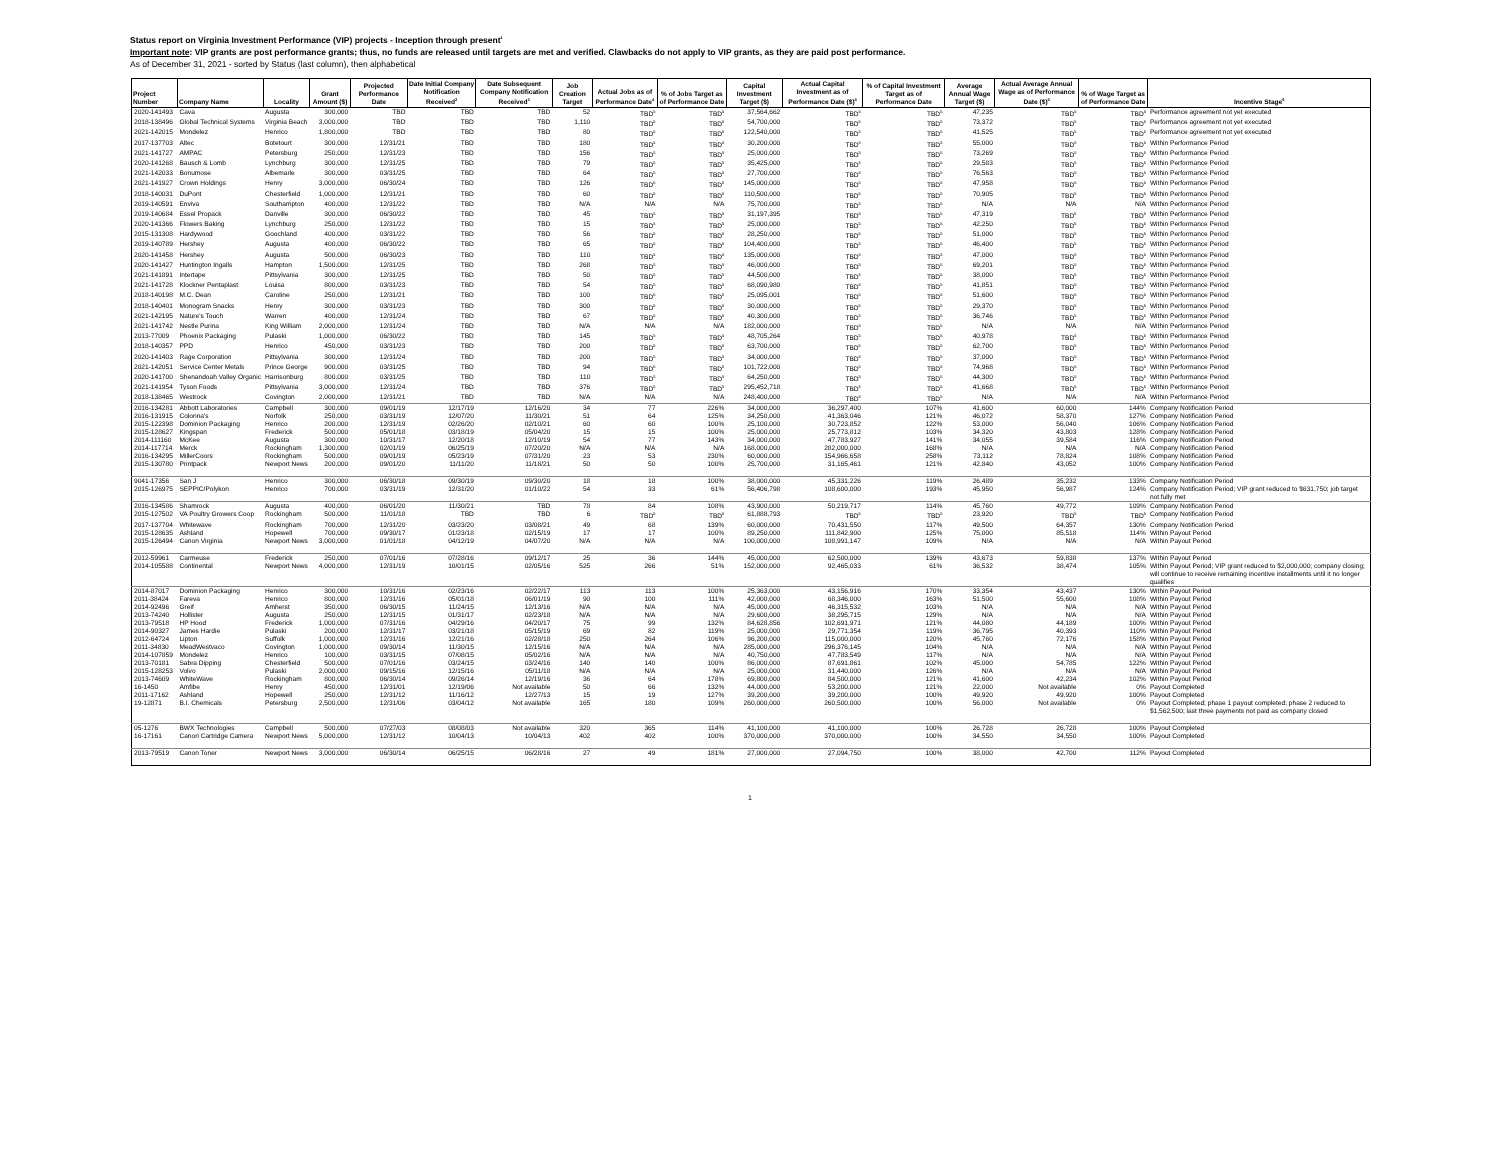Status report on Virginia Investment Performance (VIP) projects - Inception through present<sup>1</sup>
Important note: VIP grants are post performance grants; thus, no funds are released until targets are met and verified. Clawbacks do not apply to VIP grants, as they are paid post performance.
As of December 31, 2021 - sorted by Status (last column), then alphabetical
| Project Number | Company Name | Locality | Grant Amount ($) | Projected Performance Date | Date Initial Company Notification Received<sup>2</sup> | Date Subsequent Company Notification Received<sup>3</sup> | Job Creation Target | Actual Jobs as of Performance Date<sup>4</sup> | % of Jobs Target as of Performance Date | Capital Investment Target ($) | Actual Capital Investment as of Performance Date ($)<sup>4</sup> | % of Capital Investment Target as of Performance Date | Average Annual Wage Target ($) | Actual Average Annual Wage as of Performance Date ($)<sup>4</sup> | % of Wage Target as of Performance Date | Incentive Stage<sup>6</sup> |
| --- | --- | --- | --- | --- | --- | --- | --- | --- | --- | --- | --- | --- | --- | --- | --- | --- |
| 2020-141493 | Cava | Augusta | 300,000 | TBD | TBD | TBD | 52 | TBD<sup>5</sup> | TBD<sup>5</sup> | 37,564,662 | TBD<sup>5</sup> | TBD<sup>5</sup> | 47,235 | TBD<sup>5</sup> | TBD<sup>5</sup> | Performance agreement not yet executed |
| 2018-138496 | Global Technical Systems | Virginia Beach | 3,000,000 | TBD | TBD | TBD | 1,110 | TBD<sup>5</sup> | TBD<sup>5</sup> | 54,700,000 | TBD<sup>5</sup> | TBD<sup>5</sup> | 73,372 | TBD<sup>5</sup> | TBD<sup>5</sup> | Performance agreement not yet executed |
| 2021-142015 | Mondelez | Henrico | 1,800,000 | TBD | TBD | TBD | 80 | TBD<sup>5</sup> | TBD<sup>5</sup> | 122,540,000 | TBD<sup>5</sup> | TBD<sup>5</sup> | 41,525 | TBD<sup>5</sup> | TBD<sup>5</sup> | Performance agreement not yet executed |
| 2017-137703 | Altec | Botetourt | 300,000 | 12/31/21 | TBD | TBD | 180 | TBD<sup>5</sup> | TBD<sup>5</sup> | 30,200,000 | TBD<sup>5</sup> | TBD<sup>5</sup> | 55,000 | TBD<sup>5</sup> | TBD<sup>5</sup> | Within Performance Period |
| 2021-141727 | AMPAC | Petersburg | 250,000 | 12/31/23 | TBD | TBD | 156 | TBD<sup>5</sup> | TBD<sup>5</sup> | 25,000,000 | TBD<sup>5</sup> | TBD<sup>5</sup> | 73,269 | TBD<sup>5</sup> | TBD<sup>5</sup> | Within Performance Period |
| 2020-141268 | Bausch & Lomb | Lynchburg | 300,000 | 12/31/25 | TBD | TBD | 79 | TBD<sup>5</sup> | TBD<sup>5</sup> | 35,425,000 | TBD<sup>5</sup> | TBD<sup>5</sup> | 29,583 | TBD<sup>5</sup> | TBD<sup>5</sup> | Within Performance Period |
| 2021-142033 | Bonumose | Albemarle | 300,000 | 03/31/25 | TBD | TBD | 64 | TBD<sup>5</sup> | TBD<sup>5</sup> | 27,700,000 | TBD<sup>5</sup> | TBD<sup>5</sup> | 76,563 | TBD<sup>5</sup> | TBD<sup>5</sup> | Within Performance Period |
| 2021-141927 | Crown Holdings | Henry | 3,000,000 | 06/30/24 | TBD | TBD | 126 | TBD<sup>5</sup> | TBD<sup>5</sup> | 145,000,000 | TBD<sup>5</sup> | TBD<sup>5</sup> | 47,958 | TBD<sup>5</sup> | TBD<sup>5</sup> | Within Performance Period |
| 2018-140031 | DuPont | Chesterfield | 1,000,000 | 12/31/21 | TBD | TBD | 60 | TBD<sup>5</sup> | TBD<sup>5</sup> | 110,500,000 | TBD<sup>5</sup> | TBD<sup>5</sup> | 70,905 | TBD<sup>5</sup> | TBD<sup>5</sup> | Within Performance Period |
| 2019-140591 | Enviva | Southampton | 400,000 | 12/31/22 | TBD | TBD | N/A | N/A | N/A | 75,700,000 | TBD<sup>5</sup> | TBD<sup>5</sup> | N/A | N/A | N/A | Within Performance Period |
| 2019-140684 | Essel Propack | Danville | 300,000 | 06/30/22 | TBD | TBD | 45 | TBD<sup>5</sup> | TBD<sup>5</sup> | 31,197,395 | TBD<sup>5</sup> | TBD<sup>5</sup> | 47,319 | TBD<sup>5</sup> | TBD<sup>5</sup> | Within Performance Period |
| 2020-141366 | Flowers Baking | Lynchburg | 250,000 | 12/31/22 | TBD | TBD | 15 | TBD<sup>5</sup> | TBD<sup>5</sup> | 25,000,000 | TBD<sup>5</sup> | TBD<sup>5</sup> | 42,250 | TBD<sup>5</sup> | TBD<sup>5</sup> | Within Performance Period |
| 2015-131308 | Hardywood | Goochland | 400,000 | 03/31/22 | TBD | TBD | 56 | TBD<sup>5</sup> | TBD<sup>5</sup> | 28,250,000 | TBD<sup>5</sup> | TBD<sup>5</sup> | 51,000 | TBD<sup>5</sup> | TBD<sup>5</sup> | Within Performance Period |
| 2019-140789 | Hershey | Augusta | 400,000 | 06/30/22 | TBD | TBD | 65 | TBD<sup>5</sup> | TBD<sup>5</sup> | 104,400,000 | TBD<sup>5</sup> | TBD<sup>5</sup> | 46,400 | TBD<sup>5</sup> | TBD<sup>5</sup> | Within Performance Period |
| 2020-141458 | Hershey | Augusta | 500,000 | 06/30/23 | TBD | TBD | 110 | TBD<sup>5</sup> | TBD<sup>5</sup> | 135,000,000 | TBD<sup>5</sup> | TBD<sup>5</sup> | 47,000 | TBD<sup>5</sup> | TBD<sup>5</sup> | Within Performance Period |
| 2020-141427 | Huntington Ingalls | Hampton | 1,500,000 | 12/31/25 | TBD | TBD | 268 | TBD<sup>5</sup> | TBD<sup>5</sup> | 46,000,000 | TBD<sup>5</sup> | TBD<sup>5</sup> | 69,201 | TBD<sup>5</sup> | TBD<sup>5</sup> | Within Performance Period |
| 2021-141891 | Intertape | Pittsylvania | 300,000 | 12/31/25 | TBD | TBD | 50 | TBD<sup>5</sup> | TBD<sup>5</sup> | 44,500,000 | TBD<sup>5</sup> | TBD<sup>5</sup> | 38,000 | TBD<sup>5</sup> | TBD<sup>5</sup> | Within Performance Period |
| 2021-141728 | Klockner Pentaplast | Louisa | 800,000 | 03/31/23 | TBD | TBD | 54 | TBD<sup>5</sup> | TBD<sup>5</sup> | 68,090,980 | TBD<sup>5</sup> | TBD<sup>5</sup> | 41,851 | TBD<sup>5</sup> | TBD<sup>5</sup> | Within Performance Period |
| 2018-140198 | M.C. Dean | Caroline | 250,000 | 12/31/21 | TBD | TBD | 100 | TBD<sup>5</sup> | TBD<sup>5</sup> | 25,095,001 | TBD<sup>5</sup> | TBD<sup>5</sup> | 51,600 | TBD<sup>5</sup> | TBD<sup>5</sup> | Within Performance Period |
| 2018-140401 | Monogram Snacks | Henry | 300,000 | 03/31/23 | TBD | TBD | 300 | TBD<sup>5</sup> | TBD<sup>5</sup> | 30,000,000 | TBD<sup>5</sup> | TBD<sup>5</sup> | 29,370 | TBD<sup>5</sup> | TBD<sup>5</sup> | Within Performance Period |
| 2021-142195 | Nature's Touch | Warren | 400,000 | 12/31/24 | TBD | TBD | 67 | TBD<sup>5</sup> | TBD<sup>5</sup> | 40,300,000 | TBD<sup>5</sup> | TBD<sup>5</sup> | 36,746 | TBD<sup>5</sup> | TBD<sup>5</sup> | Within Performance Period |
| 2021-141742 | Nestle Purina | King William | 2,000,000 | 12/31/24 | TBD | TBD | N/A | N/A | N/A | 182,000,000 | TBD<sup>5</sup> | TBD<sup>5</sup> | N/A | N/A | N/A | Within Performance Period |
| 2013-77009 | Phoenix Packaging | Pulaski | 1,000,000 | 06/30/22 | TBD | TBD | 145 | TBD<sup>5</sup> | TBD<sup>5</sup> | 48,705,264 | TBD<sup>5</sup> | TBD<sup>5</sup> | 40,978 | TBD<sup>5</sup> | TBD<sup>5</sup> | Within Performance Period |
| 2018-140357 | PPD | Henrico | 450,000 | 03/31/23 | TBD | TBD | 200 | TBD<sup>5</sup> | TBD<sup>5</sup> | 63,700,000 | TBD<sup>5</sup> | TBD<sup>5</sup> | 62,700 | TBD<sup>5</sup> | TBD<sup>5</sup> | Within Performance Period |
| 2020-141403 | Rage Corporation | Pittsylvania | 300,000 | 12/31/24 | TBD | TBD | 200 | TBD<sup>5</sup> | TBD<sup>5</sup> | 34,000,000 | TBD<sup>5</sup> | TBD<sup>5</sup> | 37,000 | TBD<sup>5</sup> | TBD<sup>5</sup> | Within Performance Period |
| 2021-142051 | Service Center Metals | Prince George | 900,000 | 03/31/25 | TBD | TBD | 94 | TBD<sup>5</sup> | TBD<sup>5</sup> | 101,722,000 | TBD<sup>5</sup> | TBD<sup>5</sup> | 74,968 | TBD<sup>5</sup> | TBD<sup>5</sup> | Within Performance Period |
| 2020-141700 | Shenandoah Valley Organic | Harrisonburg | 800,000 | 03/31/25 | TBD | TBD | 110 | TBD<sup>5</sup> | TBD<sup>5</sup> | 64,250,000 | TBD<sup>5</sup> | TBD<sup>5</sup> | 44,300 | TBD<sup>5</sup> | TBD<sup>5</sup> | Within Performance Period |
| 2021-141954 | Tyson Foods | Pittsylvania | 3,000,000 | 12/31/24 | TBD | TBD | 376 | TBD<sup>5</sup> | TBD<sup>5</sup> | 295,452,718 | TBD<sup>5</sup> | TBD<sup>5</sup> | 41,668 | TBD<sup>5</sup> | TBD<sup>5</sup> | Within Performance Period |
| 2018-138465 | Westrock | Covington | 2,000,000 | 12/31/21 | TBD | TBD | N/A | N/A | N/A | 248,400,000 | TBD<sup>5</sup> | TBD<sup>5</sup> | N/A | N/A | N/A | Within Performance Period |
| 2016-134281 | Abbott Laboratories | Campbell | 300,000 | 09/01/19 | 12/17/19 | 12/16/20 | 34 | 77 | 226% | 34,000,000 | 36,297,400 | 107% | 41,600 | 60,000 | 144% | Company Notification Period |
| 2016-131915 | Colonna's | Norfolk | 250,000 | 03/31/19 | 12/07/20 | 11/30/21 | 51 | 64 | 125% | 34,250,000 | 41,363,046 | 121% | 46,072 | 58,370 | 127% | Company Notification Period |
| 2015-122398 | Dominion Packaging | Henrico | 200,000 | 12/31/19 | 02/26/20 | 02/10/21 | 60 | 60 | 100% | 25,100,000 | 30,723,852 | 122% | 53,000 | 56,040 | 106% | Company Notification Period |
| 2015-128627 | Kingspan | Frederick | 500,000 | 05/01/18 | 03/18/19 | 05/04/20 | 15 | 15 | 100% | 25,000,000 | 25,773,812 | 103% | 34,320 | 43,803 | 128% | Company Notification Period |
| 2014-111160 | McKee | Augusta | 300,000 | 10/31/17 | 12/20/18 | 12/10/19 | 54 | 77 | 143% | 34,000,000 | 47,783,927 | 141% | 34,055 | 39,584 | 116% | Company Notification Period |
| 2014-117714 | Merck | Rockingham | 1,300,000 | 02/01/19 | 06/25/19 | 07/20/20 | N/A | N/A | N/A | 168,000,000 | 282,000,000 | 168% | N/A | N/A | N/A | Company Notification Period |
| 2016-134295 | MillerCoors | Rockingham | 500,000 | 09/01/19 | 05/23/19 | 07/31/20 | 23 | 53 | 230% | 60,000,000 | 154,966,658 | 258% | 73,112 | 78,824 | 108% | Company Notification Period |
| 2015-130780 | Printpack | Newport News | 200,000 | 09/01/20 | 11/11/20 | 11/18/21 | 50 | 50 | 100% | 25,700,000 | 31,165,461 | 121% | 42,840 | 43,052 | 100% | Company Notification Period |
| 9041-17356 | San J | Henrico | 300,000 | 06/30/18 | 09/30/19 | 09/30/20 | 18 | 18 | 100% | 38,000,000 | 45,331,226 | 119% | 26,489 | 35,232 | 133% | Company Notification Period |
| 2015-126975 | SEPPIC/Polykon | Henrico | 700,000 | 03/31/19 | 12/31/20 | 01/10/22 | 54 | 33 | 61% | 56,406,798 | 108,600,000 | 193% | 45,950 | 56,987 | 124% | Company Notification Period; VIP grant reduced to $631,750; job target not fully met |
| 2016-134586 | Shamrock | Augusta | 400,000 | 06/01/20 | 11/30/21 | TBD | 78 | 84 | 108% | 43,900,000 | 50,219,717 | 114% | 45,760 | 49,772 | 109% | Company Notification Period |
| 2015-127502 | VA Poultry Growers Coop | Rockingham | 500,000 | 11/01/18 | TBD | TBD | 6 | TBD<sup>5</sup> | TBD<sup>5</sup> | 61,888,793 | TBD<sup>5</sup> | TBD<sup>5</sup> | 23,920 | TBD<sup>5</sup> | TBD<sup>5</sup> | Company Notification Period |
| 2017-137704 | Whitewave | Rockingham | 700,000 | 12/31/20 | 03/23/20 | 03/08/21 | 49 | 68 | 139% | 60,000,000 | 70,431,550 | 117% | 49,500 | 64,357 | 130% | Company Notification Period |
| 2015-128635 | Ashland | Hopewell | 700,000 | 09/30/17 | 01/23/18 | 02/15/19 | 17 | 17 | 100% | 89,250,000 | 111,842,900 | 125% | 75,000 | 85,518 | 114% | Within Payout Period |
| 2015-126494 | Canon Virginia | Newport News | 3,000,000 | 01/01/18 | 04/12/19 | 04/07/20 | N/A | N/A | N/A | 100,000,000 | 108,991,147 | 109% | N/A | N/A | N/A | Within Payout Period |
| 2012-59961 | Carmeuse | Frederick | 250,000 | 07/01/16 | 07/28/16 | 09/12/17 | 25 | 36 | 144% | 45,000,000 | 62,500,000 | 139% | 43,673 | 59,838 | 137% | Within Payout Period |
| 2014-105588 | Continental | Newport News | 4,000,000 | 12/31/19 | 10/01/15 | 02/05/16 | 525 | 266 | 51% | 152,000,000 | 92,465,033 | 61% | 36,532 | 38,474 | 105% | Within Payout Period; VIP grant reduced to $2,000,000; company closing; will continue to receive remaining incentive installments until it no longer qualifies |
| 2014-87017 | Dominion Packaging | Henrico | 300,000 | 10/31/16 | 02/23/16 | 02/22/17 | 113 | 113 | 100% | 25,363,000 | 43,156,916 | 170% | 33,354 | 43,437 | 130% | Within Payout Period |
| 2011-38424 | Fareva | Henrico | 800,000 | 12/31/16 | 05/01/18 | 06/01/19 | 90 | 100 | 111% | 42,000,000 | 68,346,000 | 163% | 51,500 | 55,600 | 108% | Within Payout Period |
| 2014-92496 | Greif | Amherst | 350,000 | 06/30/15 | 11/24/15 | 12/13/16 | N/A | N/A | N/A | 45,000,000 | 46,315,532 | 103% | N/A | N/A | N/A | Within Payout Period |
| 2013-74240 | Hollister | Augusta | 250,000 | 12/31/15 | 01/31/17 | 02/23/18 | N/A | N/A | N/A | 29,600,000 | 38,295,715 | 129% | N/A | N/A | N/A | Within Payout Period |
| 2013-79518 | HP Hood | Frederick | 1,000,000 | 07/31/16 | 04/29/16 | 04/20/17 | 75 | 99 | 132% | 84,628,856 | 102,691,971 | 121% | 44,080 | 44,189 | 100% | Within Payout Period |
| 2014-90327 | James Hardie | Pulaski | 200,000 | 12/31/17 | 03/21/18 | 05/15/19 | 69 | 82 | 119% | 25,000,000 | 29,771,354 | 119% | 36,795 | 40,393 | 110% | Within Payout Period |
| 2012-64724 | Lipton | Suffolk | 1,000,000 | 12/31/16 | 12/21/16 | 02/28/18 | 250 | 264 | 106% | 96,200,000 | 115,000,000 | 120% | 45,760 | 72,176 | 158% | Within Payout Period |
| 2011-34830 | MeadWestvaco | Covington | 1,000,000 | 09/30/14 | 11/30/15 | 12/15/16 | N/A | N/A | N/A | 285,000,000 | 296,376,145 | 104% | N/A | N/A | N/A | Within Payout Period |
| 2014-107859 | Mondelez | Henrico | 100,000 | 03/31/15 | 07/08/15 | 05/02/16 | N/A | N/A | N/A | 40,750,000 | 47,783,549 | 117% | N/A | N/A | N/A | Within Payout Period |
| 2013-70181 | Sabra Dipping | Chesterfield | 500,000 | 07/01/16 | 03/24/15 | 03/24/16 | 140 | 140 | 100% | 86,000,000 | 87,691,861 | 102% | 45,000 | 54,785 | 122% | Within Payout Period |
| 2015-128253 | Volvo | Pulaski | 2,000,000 | 09/15/16 | 12/15/16 | 05/11/18 | N/A | N/A | N/A | 25,000,000 | 31,440,000 | 126% | N/A | N/A | N/A | Within Payout Period |
| 2013-74609 | WhiteWave | Rockingham | 800,000 | 06/30/14 | 09/26/14 | 12/19/16 | 36 | 64 | 178% | 69,800,000 | 84,500,000 | 121% | 41,600 | 42,234 | 102% | Within Payout Period |
| 16-1450 | Amfibe | Henry | 450,000 | 12/31/01 | 12/19/06 | Not available | 50 | 66 | 132% | 44,000,000 | 53,200,000 | 121% | 22,000 | Not available | 0% | Payout Completed |
| 2011-17162 | Ashland | Hopewell | 250,000 | 12/31/12 | 11/16/12 | 12/27/13 | 15 | 19 | 127% | 39,200,000 | 39,200,000 | 100% | 49,920 | 49,920 | 100% | Payout Completed |
| 19-12871 | B.I. Chemicals | Petersburg | 2,500,000 | 12/31/06 | 03/04/12 | Not available | 165 | 180 | 109% | 260,000,000 | 260,500,000 | 100% | 56,000 | Not available | 0% | Payout Completed; phase 1 payout completed; phase 2 reduced to $1,562,500; last three payments not paid as company closed |
| 05-1276 | BWX Technologies | Campbell | 500,000 | 07/27/03 | 08/08/03 | Not available | 320 | 365 | 114% | 41,100,000 | 41,100,000 | 100% | 26,728 | 26,728 | 100% | Payout Completed |
| 16-17161 | Canon Cartridge Camera | Newport News | 5,000,000 | 12/31/12 | 10/04/13 | 10/04/13 | 402 | 402 | 100% | 370,000,000 | 370,000,000 | 100% | 34,550 | 34,550 | 100% | Payout Completed |
| 2013-79519 | Canon Toner | Newport News | 3,000,000 | 06/30/14 | 06/25/15 | 06/28/16 | 27 | 49 | 181% | 27,000,000 | 27,094,750 | 100% | 38,000 | 42,700 | 112% | Payout Completed |
1